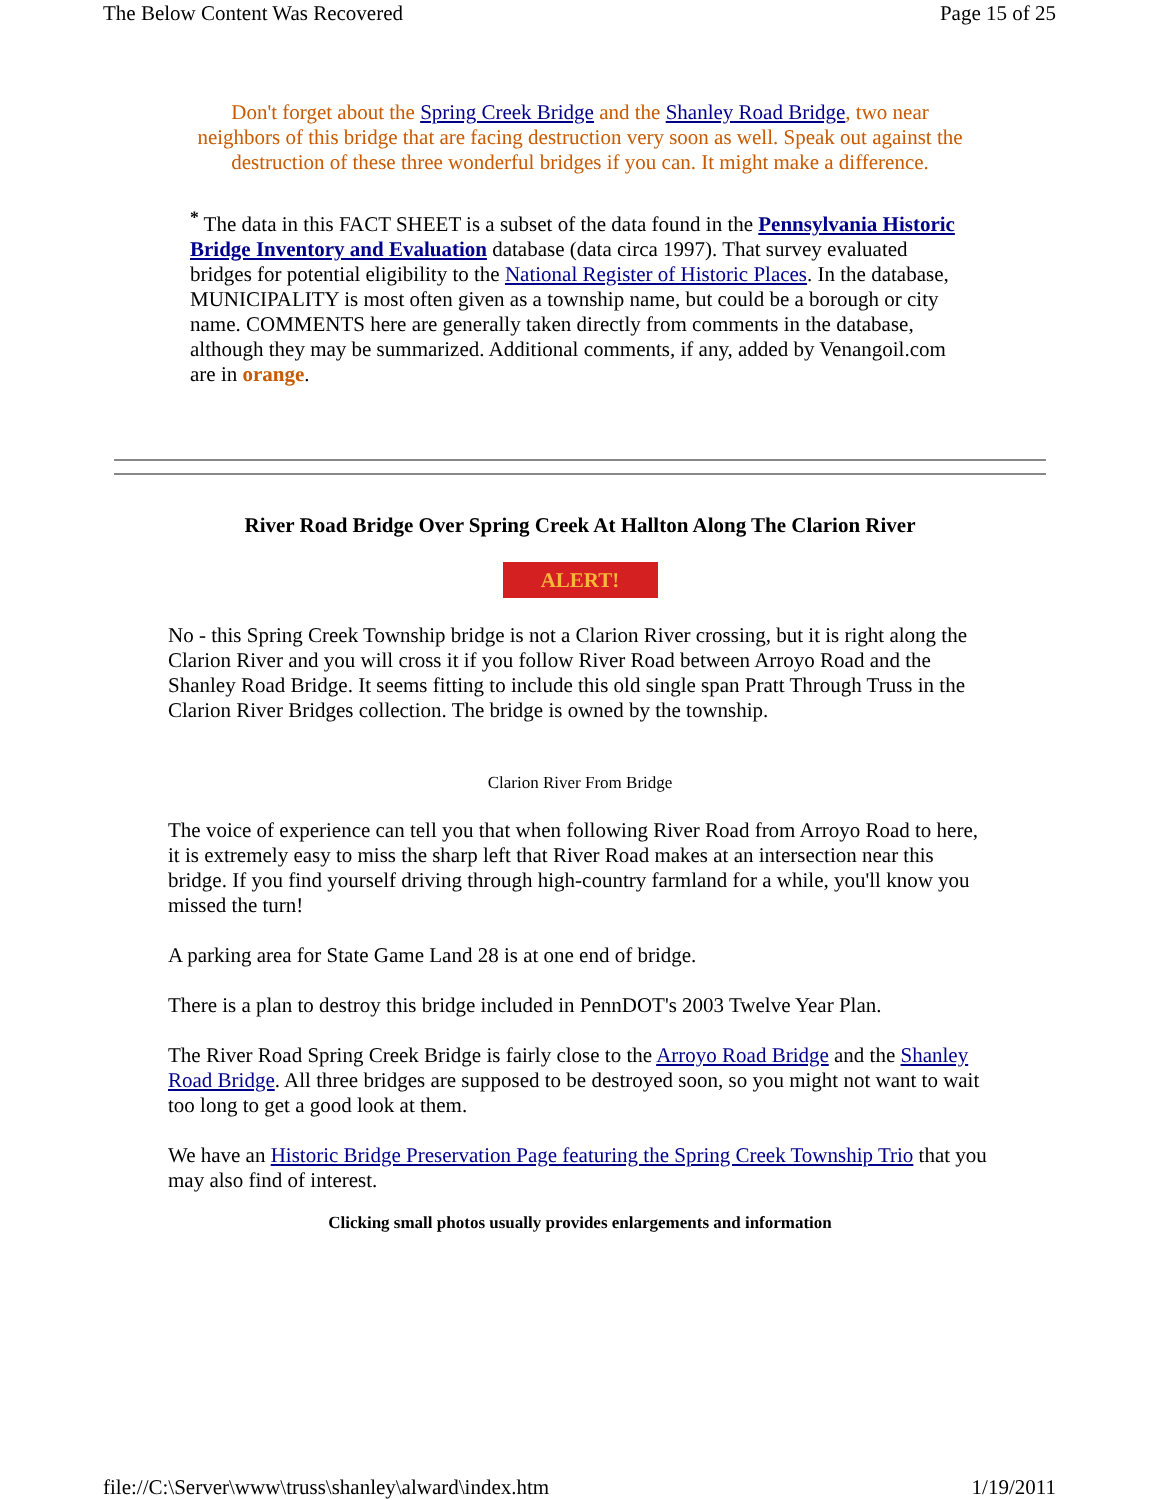The Below Content Was Recovered Page 15 of 25
Don't forget about the Spring Creek Bridge and the Shanley Road Bridge, two near neighbors of this bridge that are facing destruction very soon as well. Speak out against the destruction of these three wonderful bridges if you can. It might make a difference.
<sup>*</sup> The data in this FACT SHEET is a subset of the data found in the Pennsylvania Historic Bridge Inventory and Evaluation database (data circa 1997). That survey evaluated bridges for potential eligibility to the National Register of Historic Places. In the database, MUNICIPALITY is most often given as a township name, but could be a borough or city name. COMMENTS here are generally taken directly from comments in the database, although they may be summarized. Additional comments, if any, added by Venangoil.com are in orange.
River Road Bridge Over Spring Creek At Hallton Along The Clarion River
ALERT!
No - this Spring Creek Township bridge is not a Clarion River crossing, but it is right along the Clarion River and you will cross it if you follow River Road between Arroyo Road and the Shanley Road Bridge. It seems fitting to include this old single span Pratt Through Truss in the Clarion River Bridges collection. The bridge is owned by the township.
Clarion River From Bridge
The voice of experience can tell you that when following River Road from Arroyo Road to here, it is extremely easy to miss the sharp left that River Road makes at an intersection near this bridge. If you find yourself driving through high-country farmland for a while, you'll know you missed the turn!
A parking area for State Game Land 28 is at one end of bridge.
There is a plan to destroy this bridge included in PennDOT's 2003 Twelve Year Plan.
The River Road Spring Creek Bridge is fairly close to the Arroyo Road Bridge and the Shanley Road Bridge. All three bridges are supposed to be destroyed soon, so you might not want to wait too long to get a good look at them.
We have an Historic Bridge Preservation Page featuring the Spring Creek Township Trio that you may also find of interest.
Clicking small photos usually provides enlargements and information
file://C:\Server\www\truss\shanley\alward\index.htm 1/19/2011